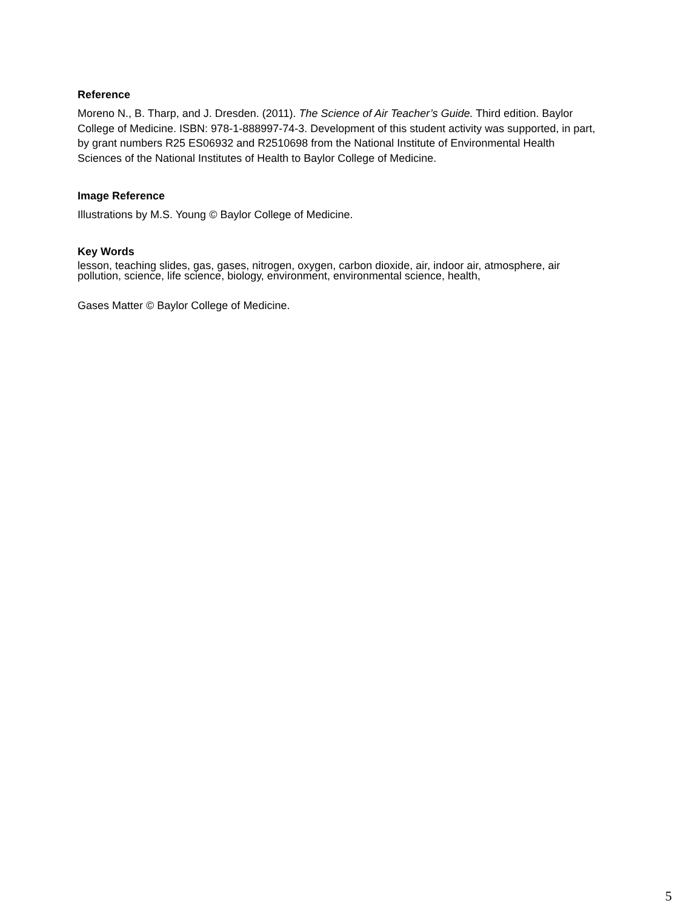Reference
Moreno N., B. Tharp, and J. Dresden. (2011). The Science of Air Teacher’s Guide. Third edition. Baylor College of Medicine. ISBN: 978-1-888997-74-3. Development of this student activity was supported, in part, by grant numbers R25 ES06932 and R2510698 from the National Institute of Environmental Health Sciences of the National Institutes of Health to Baylor College of Medicine.
Image Reference
Illustrations by M.S. Young © Baylor College of Medicine.
Key Words
lesson, teaching slides, gas, gases, nitrogen, oxygen, carbon dioxide, air, indoor air, atmosphere, air pollution, science, life science, biology, environment, environmental science, health,
Gases Matter © Baylor College of Medicine.
5